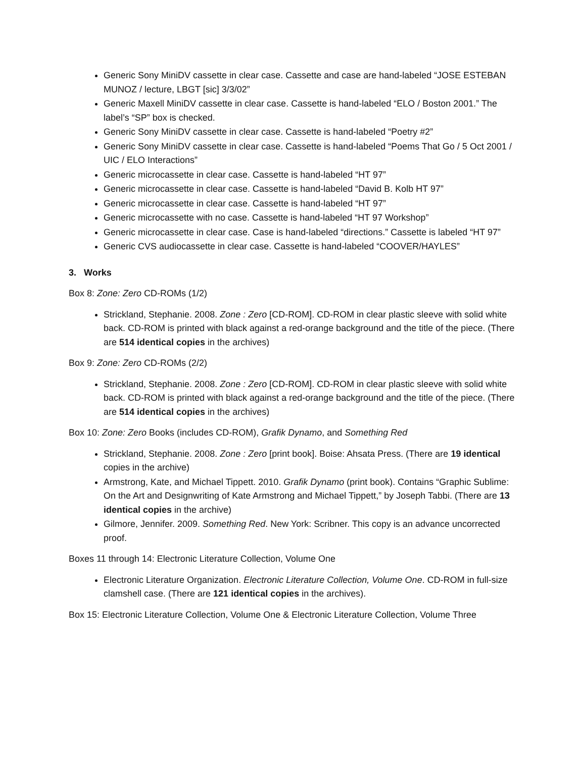Generic Sony MiniDV cassette in clear case. Cassette and case are hand-labeled “JOSE ESTEBAN MUNOZ / lecture, LBGT [sic] 3/3/02”
Generic Maxell MiniDV cassette in clear case. Cassette is hand-labeled “ELO / Boston 2001.” The label’s “SP” box is checked.
Generic Sony MiniDV cassette in clear case. Cassette is hand-labeled “Poetry #2”
Generic Sony MiniDV cassette in clear case. Cassette is hand-labeled “Poems That Go / 5 Oct 2001 / UIC / ELO Interactions”
Generic microcassette in clear case. Cassette is hand-labeled “HT 97”
Generic microcassette in clear case. Cassette is hand-labeled “David B. Kolb HT 97”
Generic microcassette in clear case. Cassette is hand-labeled “HT 97”
Generic microcassette with no case. Cassette is hand-labeled “HT 97 Workshop”
Generic microcassette in clear case. Case is hand-labeled “directions.” Cassette is labeled “HT 97”
Generic CVS audiocassette in clear case. Cassette is hand-labeled “COOVER/HAYLES”
3. Works
Box 8: Zone: Zero CD-ROMs (1/2)
Strickland, Stephanie. 2008. Zone : Zero [CD-ROM]. CD-ROM in clear plastic sleeve with solid white back. CD-ROM is printed with black against a red-orange background and the title of the piece. (There are 514 identical copies in the archives)
Box 9: Zone: Zero CD-ROMs (2/2)
Strickland, Stephanie. 2008. Zone : Zero [CD-ROM]. CD-ROM in clear plastic sleeve with solid white back. CD-ROM is printed with black against a red-orange background and the title of the piece. (There are 514 identical copies in the archives)
Box 10: Zone: Zero Books (includes CD-ROM), Grafik Dynamo, and Something Red
Strickland, Stephanie. 2008. Zone : Zero [print book]. Boise: Ahsata Press. (There are 19 identical copies in the archive)
Armstrong, Kate, and Michael Tippett. 2010. Grafik Dynamo (print book). Contains “Graphic Sublime: On the Art and Designwriting of Kate Armstrong and Michael Tippett,” by Joseph Tabbi. (There are 13 identical copies in the archive)
Gilmore, Jennifer. 2009. Something Red. New York: Scribner. This copy is an advance uncorrected proof.
Boxes 11 through 14: Electronic Literature Collection, Volume One
Electronic Literature Organization. Electronic Literature Collection, Volume One. CD-ROM in full-size clamshell case. (There are 121 identical copies in the archives).
Box 15: Electronic Literature Collection, Volume One & Electronic Literature Collection, Volume Three